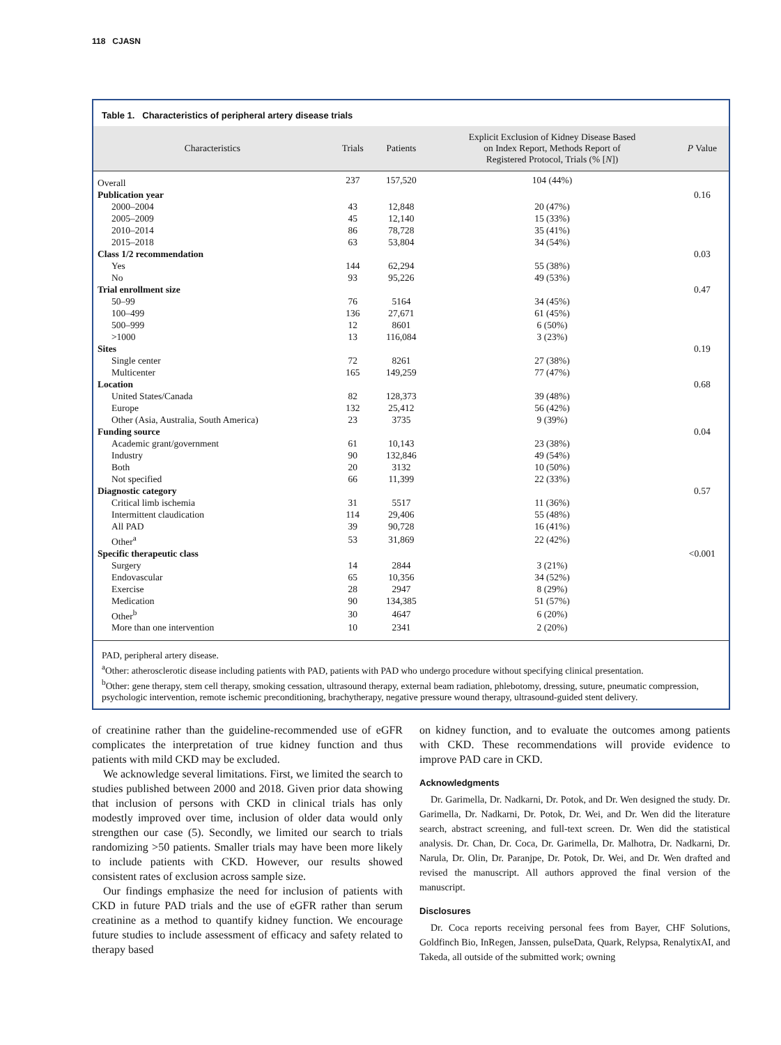118 CJASN
Table 1. Characteristics of peripheral artery disease trials
| Characteristics | Trials | Patients | Explicit Exclusion of Kidney Disease Based on Index Report, Methods Report of Registered Protocol, Trials (% [ N ]) | P Value |
| --- | --- | --- | --- | --- |
| Overall | 237 | 157,520 | 104 (44%) | |
| Publication year | | | | 0.16 |
| 2000–2004 | 43 | 12,848 | 20 (47%) | |
| 2005–2009 | 45 | 12,140 | 15 (33%) | |
| 2010–2014 | 86 | 78,728 | 35 (41%) | |
| 2015–2018 | 63 | 53,804 | 34 (54%) | |
| Class 1/2 recommendation | | | | 0.03 |
| Yes | 144 | 62,294 | 55 (38%) | |
| No | 93 | 95,226 | 49 (53%) | |
| Trial enrollment size | | | | 0.47 |
| 50–99 | 76 | 5164 | 34 (45%) | |
| 100–499 | 136 | 27,671 | 61 (45%) | |
| 500–999 | 12 | 8601 | 6 (50%) | |
| >1000 | 13 | 116,084 | 3 (23%) | |
| Sites | | | | 0.19 |
| Single center | 72 | 8261 | 27 (38%) | |
| Multicenter | 165 | 149,259 | 77 (47%) | |
| Location | | | | 0.68 |
| United States/Canada | 82 | 128,373 | 39 (48%) | |
| Europe | 132 | 25,412 | 56 (42%) | |
| Other (Asia, Australia, South America) | 23 | 3735 | 9 (39%) | |
| Funding source | | | | 0.04 |
| Academic grant/government | 61 | 10,143 | 23 (38%) | |
| Industry | 90 | 132,846 | 49 (54%) | |
| Both | 20 | 3132 | 10 (50%) | |
| Not specified | 66 | 11,399 | 22 (33%) | |
| Diagnostic category | | | | 0.57 |
| Critical limb ischemia | 31 | 5517 | 11 (36%) | |
| Intermittent claudication | 114 | 29,406 | 55 (48%) | |
| All PAD | 39 | 90,728 | 16 (41%) | |
| Other<sup>a</sup> | 53 | 31,869 | 22 (42%) | |
| Specific therapeutic class | | | | <0.001 |
| Surgery | 14 | 2844 | 3 (21%) | |
| Endovascular | 65 | 10,356 | 34 (52%) | |
| Exercise | 28 | 2947 | 8 (29%) | |
| Medication | 90 | 134,385 | 51 (57%) | |
| Other<sup>b</sup> | 30 | 4647 | 6 (20%) | |
| More than one intervention | 10 | 2341 | 2 (20%) | |
PAD, peripheral artery disease.
<sup>a</sup> Other: atherosclerotic disease including patients with PAD, patients with PAD who undergo procedure without specifying clinical presentation.
<sup>b</sup> Other: gene therapy, stem cell therapy, smoking cessation, ultrasound therapy, external beam radiation, phlebotomy, dressing, suture, pneumatic compression, psychologic intervention, remote ischemic preconditioning, brachytherapy, negative pressure wound therapy, ultrasound-guided stent delivery.
of creatinine rather than the guideline-recommended use of eGFR complicates the interpretation of true kidney function and thus patients with mild CKD may be excluded.
We acknowledge several limitations. First, we limited the search to studies published between 2000 and 2018. Given prior data showing that inclusion of persons with CKD in clinical trials has only modestly improved over time, inclusion of older data would only strengthen our case (5). Secondly, we limited our search to trials randomizing >50 patients. Smaller trials may have been more likely to include patients with CKD. However, our results showed consistent rates of exclusion across sample size.
Our findings emphasize the need for inclusion of patients with CKD in future PAD trials and the use of eGFR rather than serum creatinine as a method to quantify kidney function. We encourage future studies to include assessment of efficacy and safety related to therapy based
on kidney function, and to evaluate the outcomes among patients with CKD. These recommendations will provide evidence to improve PAD care in CKD.
Acknowledgments
Dr. Garimella, Dr. Nadkarni, Dr. Potok, and Dr. Wen designed the study. Dr. Garimella, Dr. Nadkarni, Dr. Potok, Dr. Wei, and Dr. Wen did the literature search, abstract screening, and full-text screen. Dr. Wen did the statistical analysis. Dr. Chan, Dr. Coca, Dr. Garimella, Dr. Malhotra, Dr. Nadkarni, Dr. Narula, Dr. Olin, Dr. Paranjpe, Dr. Potok, Dr. Wei, and Dr. Wen drafted and revised the manuscript. All authors approved the final version of the manuscript.
Disclosures
Dr. Coca reports receiving personal fees from Bayer, CHF Solutions, Goldfinch Bio, InRegen, Janssen, pulseData, Quark, Relypsa, RenalytixAI, and Takeda, all outside of the submitted work; owning